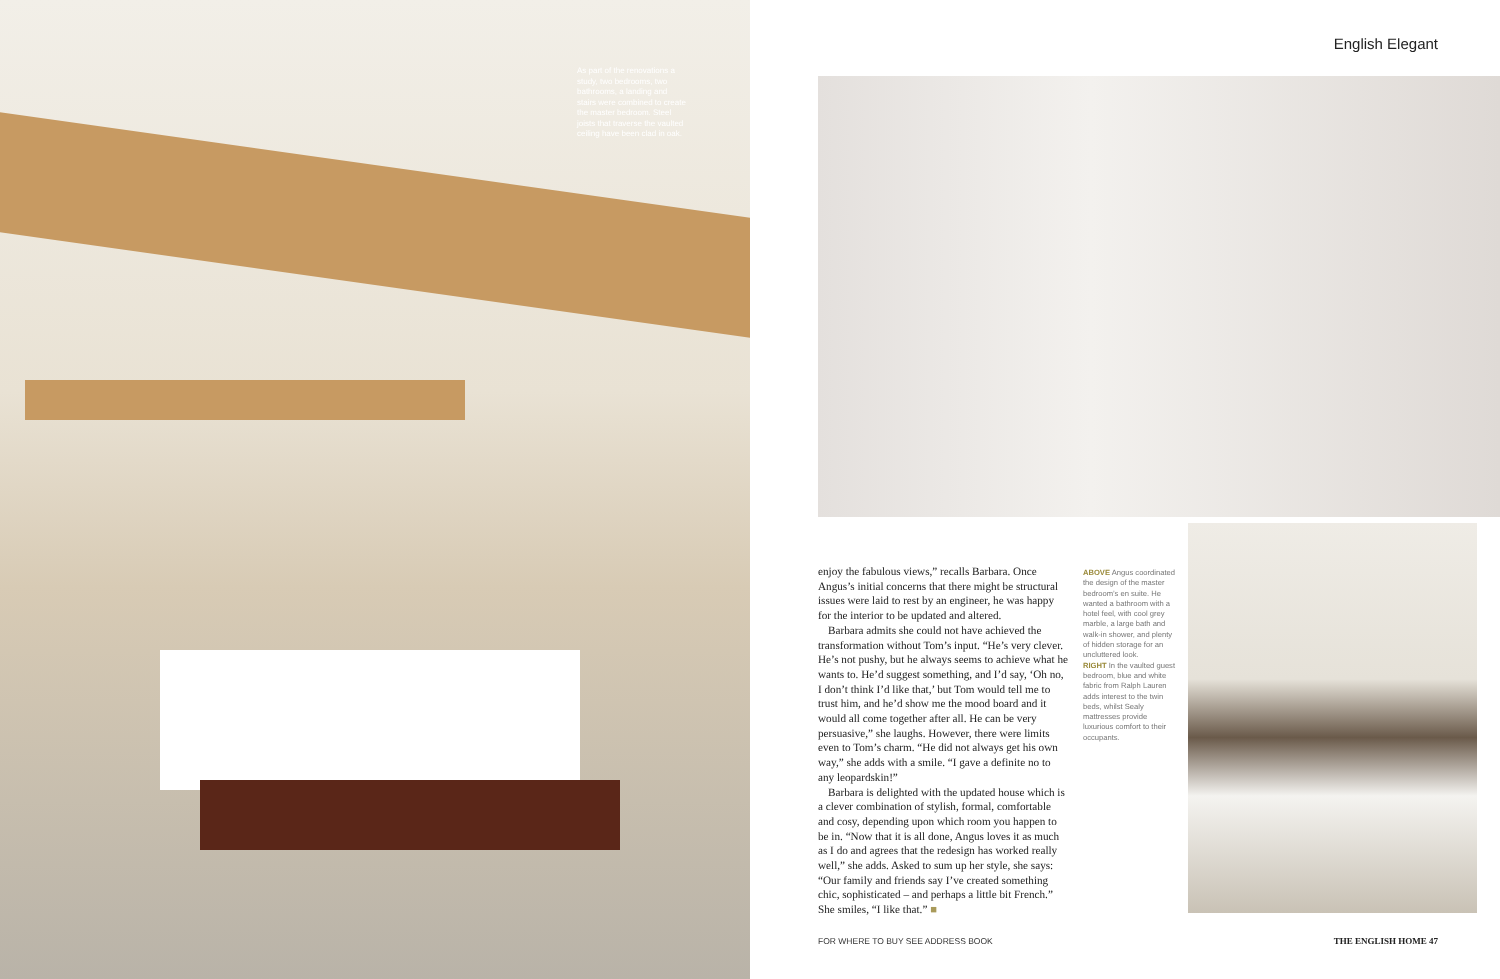As part of the renovations a study, two bedrooms, two bathrooms, a landing and stairs were combined to create the master bedroom. Steel joists that traverse the vaulted ceiling have been clad in oak.
English Elegant
enjoy the fabulous views,” recalls Barbara. Once Angus’s initial concerns that there might be structural issues were laid to rest by an engineer, he was happy for the interior to be updated and altered.
Barbara admits she could not have achieved the transformation without Tom’s input. “He’s very clever. He’s not pushy, but he always seems to achieve what he wants to. He’d suggest something, and I’d say, ‘Oh no, I don’t think I’d like that,’ but Tom would tell me to trust him, and he’d show me the mood board and it would all come together after all. He can be very persuasive,” she laughs. However, there were limits even to Tom’s charm. “He did not always get his own way,” she adds with a smile. “I gave a definite no to any leopardskin!”
Barbara is delighted with the updated house which is a clever combination of stylish, formal, comfortable and cosy, depending upon which room you happen to be in. “Now that it is all done, Angus loves it as much as I do and agrees that the redesign has worked really well,” she adds. Asked to sum up her style, she says: “Our family and friends say I’ve created something chic, sophisticated – and perhaps a little bit French.” She smiles, “I like that.” ■
ABOVE Angus coordinated the design of the master bedroom’s en suite. He wanted a bathroom with a hotel feel, with cool grey marble, a large bath and walk-in shower, and plenty of hidden storage for an uncluttered look.
RIGHT In the vaulted guest bedroom, blue and white fabric from Ralph Lauren adds interest to the twin beds, whilst Sealy mattresses provide luxurious comfort to their occupants.
FOR WHERE TO BUY SEE ADDRESS BOOK
THE ENGLISH HOME 47